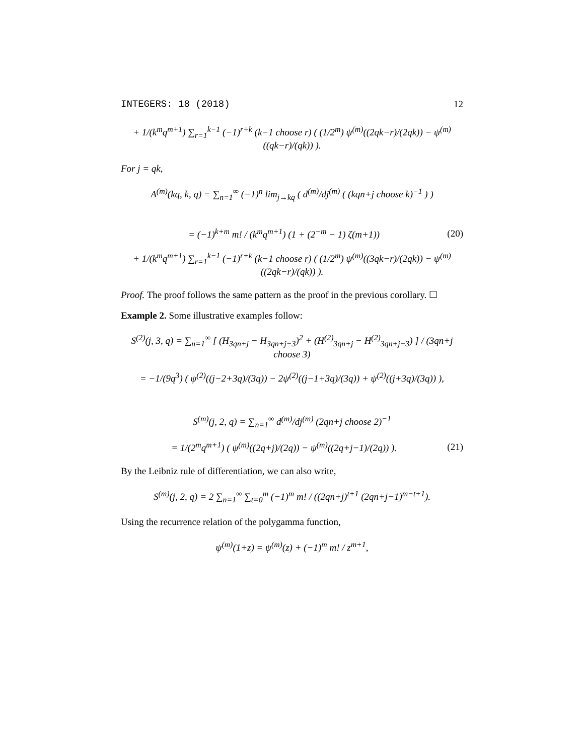INTEGERS: 18 (2018) 12
+ 1/(k<sup>m</sup>q<sup>m+1</sup>) ∑<sub>r=1</sub><sup>k−1</sup> (−1)<sup>r+k</sup> (k−1 choose r) ( (1/2<sup>m</sup>) ψ<sup>(m)</sup>((2qk−r)/(2qk)) − ψ<sup>(m)</sup>((qk−r)/(qk)) ).
For j = qk,
A<sup>(m)</sup>(kq, k, q) = ∑<sub>n=1</sub><sup>∞</sup> (−1)<sup>n</sup> lim<sub>j→kq</sub> ( d<sup>(m)</sup>/dj<sup>(m)</sup> ( (kqn+j choose k)<sup>−1</sup> ) )
= (−1)<sup>k+m</sup> m! / (k<sup>m</sup>q<sup>m+1</sup>) (1 + (2<sup>−m</sup> − 1) ζ(m+1)) (20)
+ 1/(k<sup>m</sup>q<sup>m+1</sup>) ∑<sub>r=1</sub><sup>k−1</sup> (−1)<sup>r+k</sup> (k−1 choose r) ( (1/2<sup>m</sup>) ψ<sup>(m)</sup>((3qk−r)/(2qk)) − ψ<sup>(m)</sup>((2qk−r)/(qk)) ).
Proof. The proof follows the same pattern as the proof in the previous corollary. ☐
Example 2. Some illustrative examples follow:
S<sup>(2)</sup>(j, 3, q) = ∑<sub>n=1</sub><sup>∞</sup> [ (H<sub>3qn+j</sub> − H<sub>3qn+j−3</sub>)<sup>2</sup> + (H<sup>(2)</sup><sub>3qn+j</sub> − H<sup>(2)</sup><sub>3qn+j−3</sub>) ] / (3qn+j choose 3)
= −1/(9q<sup>3</sup>) ( ψ<sup>(2)</sup>((j−2+3q)/(3q)) − 2ψ<sup>(2)</sup>((j−1+3q)/(3q)) + ψ<sup>(2)</sup>((j+3q)/(3q)) ),
S<sup>(m)</sup>(j, 2, q) = ∑<sub>n=1</sub><sup>∞</sup> d<sup>(m)</sup>/dj<sup>(m)</sup> (2qn+j choose 2)<sup>−1</sup>
= 1/(2<sup>m</sup>q<sup>m+1</sup>) ( ψ<sup>(m)</sup>((2q+j)/(2q)) − ψ<sup>(m)</sup>((2q+j−1)/(2q)) ). (21)
By the Leibniz rule of differentiation, we can also write,
S<sup>(m)</sup>(j, 2, q) = 2 ∑<sub>n=1</sub><sup>∞</sup> ∑<sub>t=0</sub><sup>m</sup> (−1)<sup>m</sup> m! / ((2qn+j)<sup>t+1</sup> (2qn+j−1)<sup>m−t+1</sup>).
Using the recurrence relation of the polygamma function,
ψ<sup>(m)</sup>(1+z) = ψ<sup>(m)</sup>(z) + (−1)<sup>m</sup> m! / z<sup>m+1</sup>,